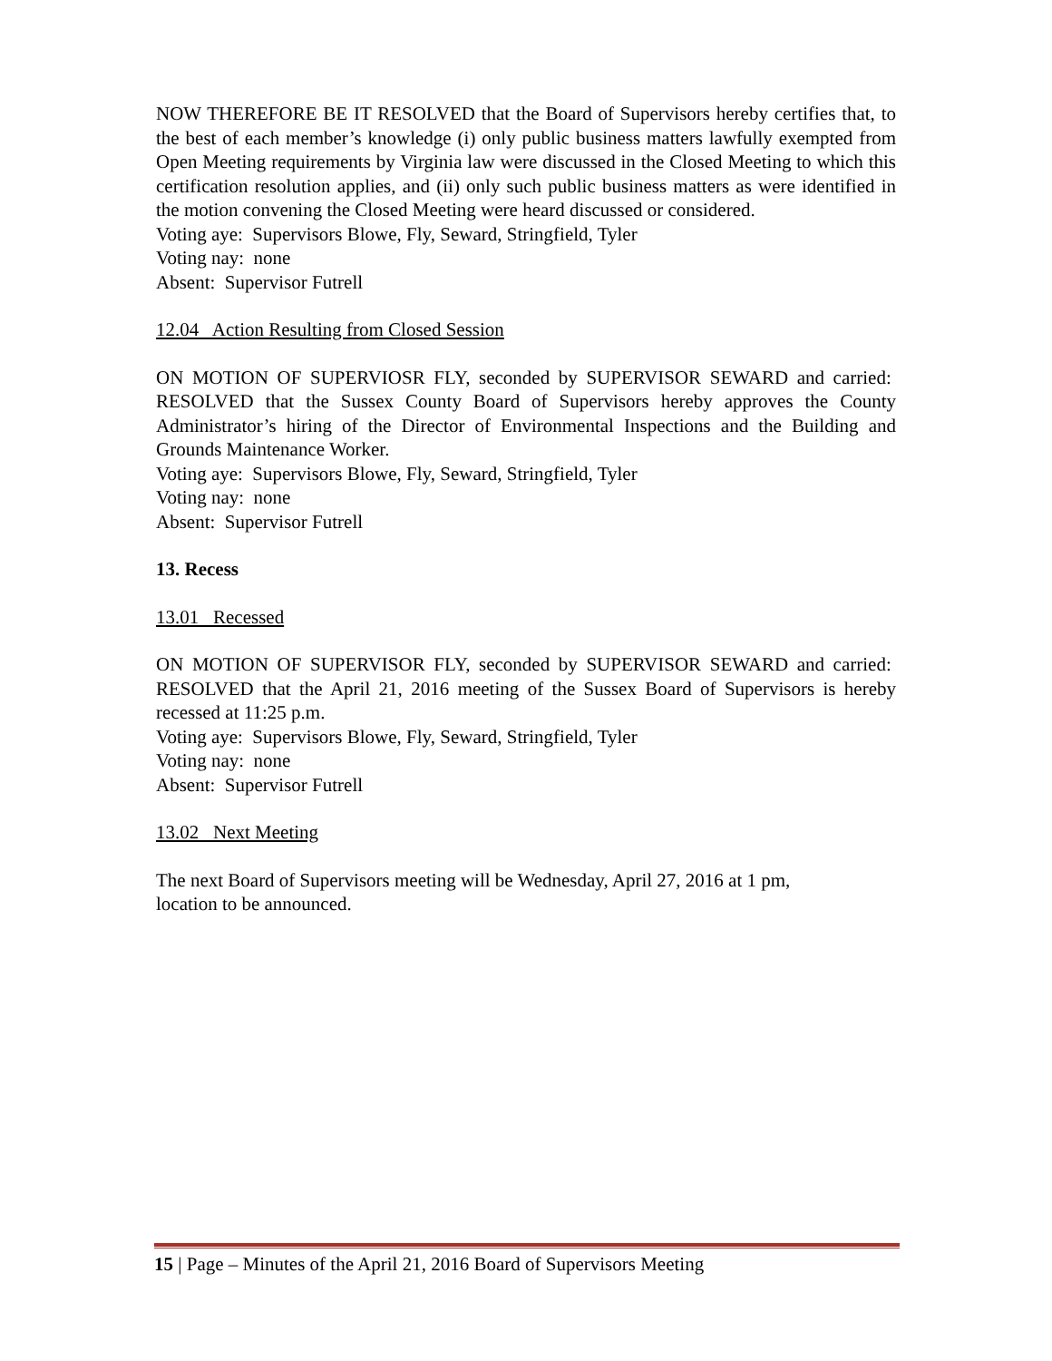NOW THEREFORE BE IT RESOLVED that the Board of Supervisors hereby certifies that, to the best of each member’s knowledge (i) only public business matters lawfully exempted from Open Meeting requirements by Virginia law were discussed in the Closed Meeting to which this certification resolution applies, and (ii) only such public business matters as were identified in the motion convening the Closed Meeting were heard discussed or considered.
Voting aye: Supervisors Blowe, Fly, Seward, Stringfield, Tyler
Voting nay: none
Absent: Supervisor Futrell
12.04 Action Resulting from Closed Session
ON MOTION OF SUPERVIOSR FLY, seconded by SUPERVISOR SEWARD and carried: RESOLVED that the Sussex County Board of Supervisors hereby approves the County Administrator’s hiring of the Director of Environmental Inspections and the Building and Grounds Maintenance Worker.
Voting aye: Supervisors Blowe, Fly, Seward, Stringfield, Tyler
Voting nay: none
Absent: Supervisor Futrell
13. Recess
13.01 Recessed
ON MOTION OF SUPERVISOR FLY, seconded by SUPERVISOR SEWARD and carried: RESOLVED that the April 21, 2016 meeting of the Sussex Board of Supervisors is hereby recessed at 11:25 p.m.
Voting aye: Supervisors Blowe, Fly, Seward, Stringfield, Tyler
Voting nay: none
Absent: Supervisor Futrell
13.02 Next Meeting
The next Board of Supervisors meeting will be Wednesday, April 27, 2016 at 1 pm,
location to be announced.
15 | Page – Minutes of the April 21, 2016 Board of Supervisors Meeting